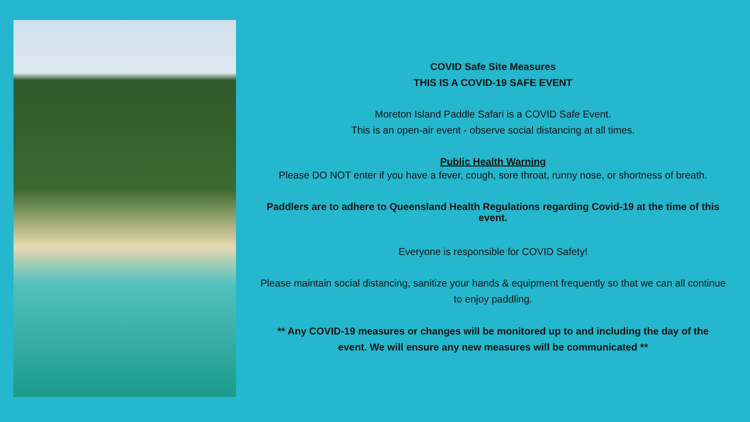COVID Safe Site Measures
THIS IS A COVID-19 SAFE EVENT
Moreton Island Paddle Safari is a COVID Safe Event.
This is an open-air event - observe social distancing at all times.
Public Health Warning
Please DO NOT enter if you have a fever, cough, sore throat, runny nose, or shortness of breath.
Paddlers are to adhere to Queensland Health Regulations regarding Covid-19 at the time of this event.
Everyone is responsible for COVID Safety!
Please maintain social distancing, sanitize your hands & equipment frequently so that we can all continue to enjoy paddling.
** Any COVID-19 measures or changes will be monitored up to and including the day of the event. We will ensure any new measures will be communicated **